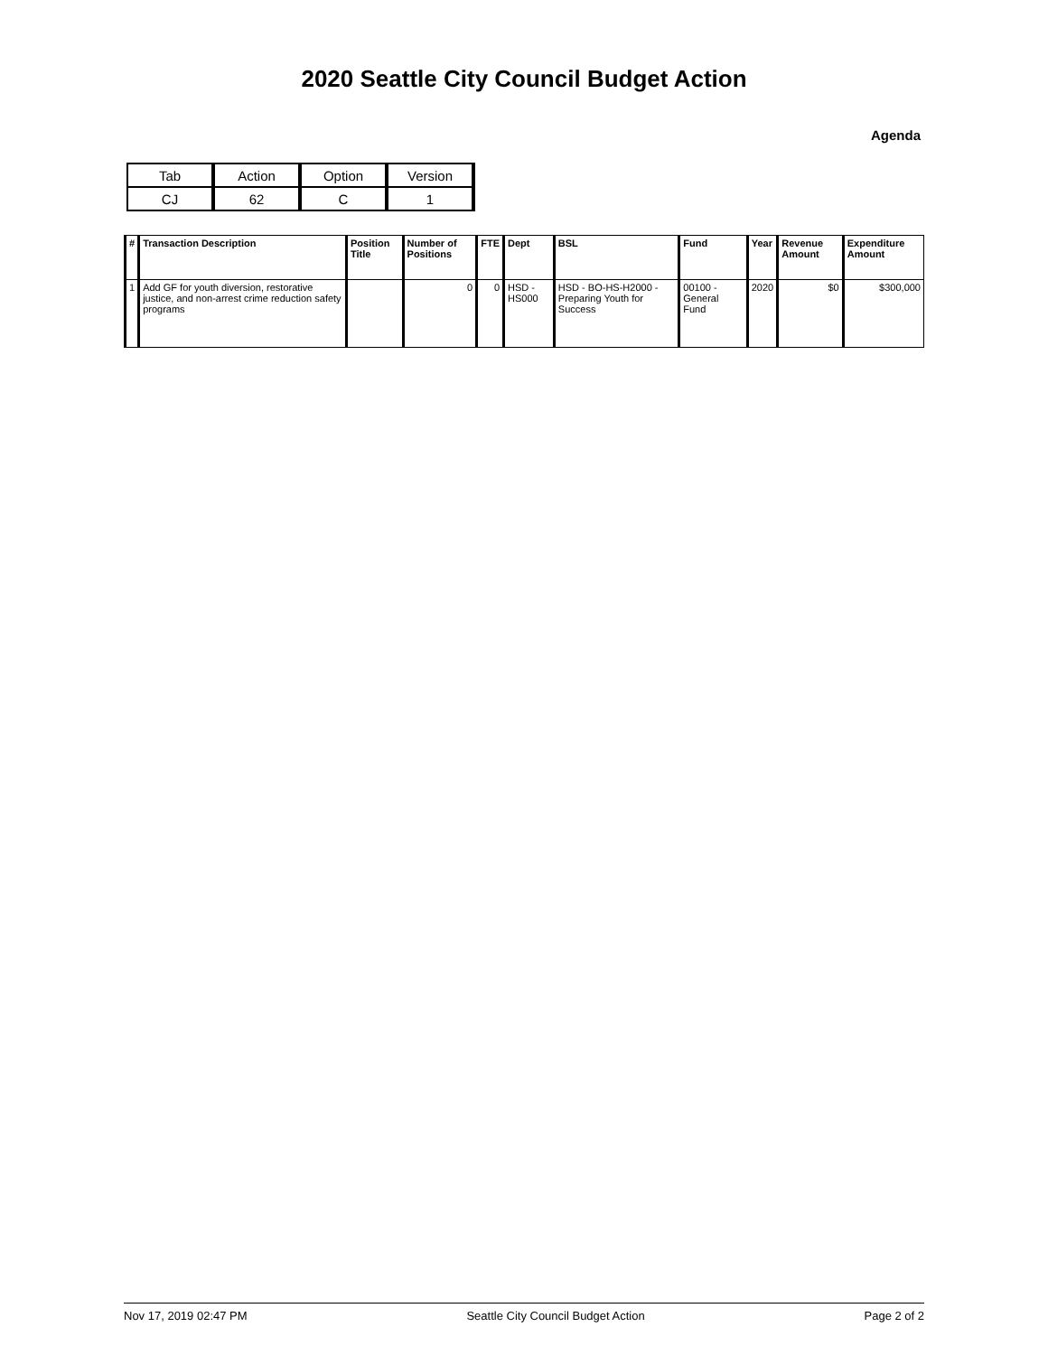2020 Seattle City Council Budget Action
Agenda
| Tab | Action | Option | Version |
| CJ | 62 | C | 1 |
| # | Transaction Description | Position Title | Number of Positions | FTE | Dept | BSL | Fund | Year | Revenue Amount | Expenditure Amount |
| --- | --- | --- | --- | --- | --- | --- | --- | --- | --- | --- |
| 1 | Add GF for youth diversion, restorative justice, and non-arrest crime reduction safety programs | | 0 | 0 | HSD - HS000 | HSD - BO-HS-H2000 - Preparing Youth for Success | 00100 - General Fund | 2020 | $0 | $300,000 |
Nov 17, 2019 02:47 PM Seattle City Council Budget Action Page 2 of 2